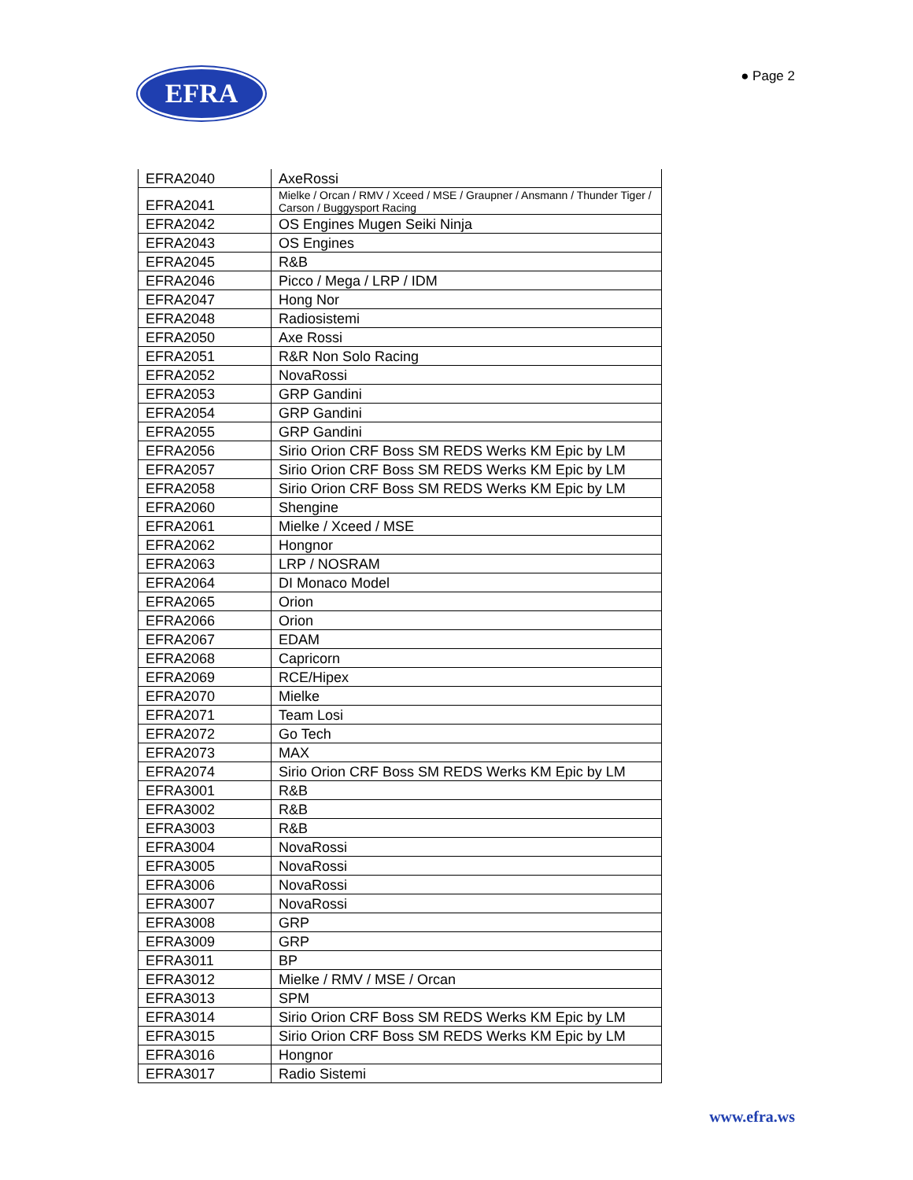EFRA
● Page 2
| EFRA2040 | AxeRossi |
| EFRA2041 | Mielke / Orcan / RMV / Xceed / MSE / Graupner / Ansmann / Thunder Tiger / Carson / Buggysport Racing |
| EFRA2042 | OS Engines Mugen Seiki Ninja |
| EFRA2043 | OS Engines |
| EFRA2045 | R&B |
| EFRA2046 | Picco / Mega / LRP / IDM |
| EFRA2047 | Hong Nor |
| EFRA2048 | Radiosistemi |
| EFRA2050 | Axe Rossi |
| EFRA2051 | R&R Non Solo Racing |
| EFRA2052 | NovaRossi |
| EFRA2053 | GRP Gandini |
| EFRA2054 | GRP Gandini |
| EFRA2055 | GRP Gandini |
| EFRA2056 | Sirio Orion CRF Boss SM REDS Werks KM Epic by LM |
| EFRA2057 | Sirio Orion CRF Boss SM REDS Werks KM Epic by LM |
| EFRA2058 | Sirio Orion CRF Boss SM REDS Werks KM Epic by LM |
| EFRA2060 | Shengine |
| EFRA2061 | Mielke / Xceed / MSE |
| EFRA2062 | Hongnor |
| EFRA2063 | LRP / NOSRAM |
| EFRA2064 | DI Monaco Model |
| EFRA2065 | Orion |
| EFRA2066 | Orion |
| EFRA2067 | EDAM |
| EFRA2068 | Capricorn |
| EFRA2069 | RCE/Hipex |
| EFRA2070 | Mielke |
| EFRA2071 | Team Losi |
| EFRA2072 | Go Tech |
| EFRA2073 | MAX |
| EFRA2074 | Sirio Orion CRF Boss SM REDS Werks KM Epic by LM |
| EFRA3001 | R&B |
| EFRA3002 | R&B |
| EFRA3003 | R&B |
| EFRA3004 | NovaRossi |
| EFRA3005 | NovaRossi |
| EFRA3006 | NovaRossi |
| EFRA3007 | NovaRossi |
| EFRA3008 | GRP |
| EFRA3009 | GRP |
| EFRA3011 | BP |
| EFRA3012 | Mielke / RMV / MSE / Orcan |
| EFRA3013 | SPM |
| EFRA3014 | Sirio Orion CRF Boss SM REDS Werks KM Epic by LM |
| EFRA3015 | Sirio Orion CRF Boss SM REDS Werks KM Epic by LM |
| EFRA3016 | Hongnor |
| EFRA3017 | Radio Sistemi |
www.efra.ws